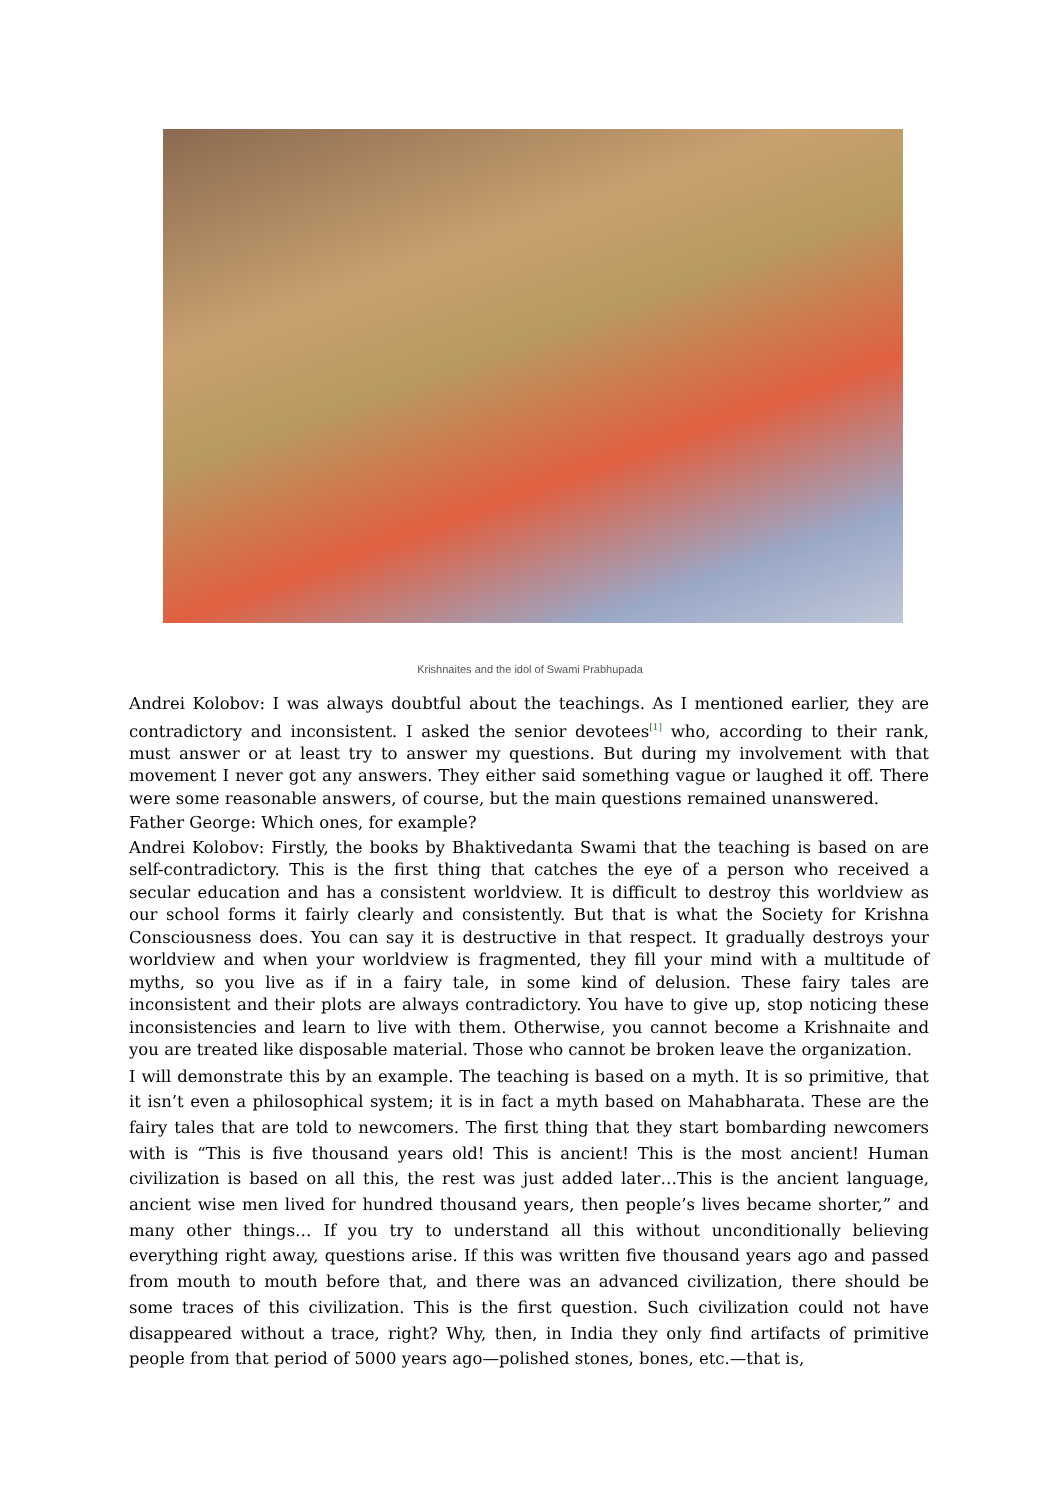Krishnaites and the idol of Swami Prabhupada
Andrei Kolobov: I was always doubtful about the teachings. As I mentioned earlier, they are contradictory and inconsistent. I asked the senior devotees<sup>[1]</sup> who, according to their rank, must answer or at least try to answer my questions. But during my involvement with that movement I never got any answers. They either said something vague or laughed it off. There were some reasonable answers, of course, but the main questions remained unanswered.
Father George: Which ones, for example?
Andrei Kolobov: Firstly, the books by Bhaktivedanta Swami that the teaching is based on are self-contradictory. This is the first thing that catches the eye of a person who received a secular education and has a consistent worldview. It is difficult to destroy this worldview as our school forms it fairly clearly and consistently. But that is what the Society for Krishna Consciousness does. You can say it is destructive in that respect. It gradually destroys your worldview and when your worldview is fragmented, they fill your mind with a multitude of myths, so you live as if in a fairy tale, in some kind of delusion. These fairy tales are inconsistent and their plots are always contradictory. You have to give up, stop noticing these inconsistencies and learn to live with them. Otherwise, you cannot become a Krishnaite and you are treated like disposable material. Those who cannot be broken leave the organization.
I will demonstrate this by an example. The teaching is based on a myth. It is so primitive, that it isn’t even a philosophical system; it is in fact a myth based on Mahabharata. These are the fairy tales that are told to newcomers. The first thing that they start bombarding newcomers with is “This is five thousand years old! This is ancient! This is the most ancient! Human civilization is based on all this, the rest was just added later…This is the ancient language, ancient wise men lived for hundred thousand years, then people’s lives became shorter,” and many other things… If you try to understand all this without unconditionally believing everything right away, questions arise. If this was written five thousand years ago and passed from mouth to mouth before that, and there was an advanced civilization, there should be some traces of this civilization. This is the first question. Such civilization could not have disappeared without a trace, right? Why, then, in India they only find artifacts of primitive people from that period of 5000 years ago—polished stones, bones, etc.—that is,